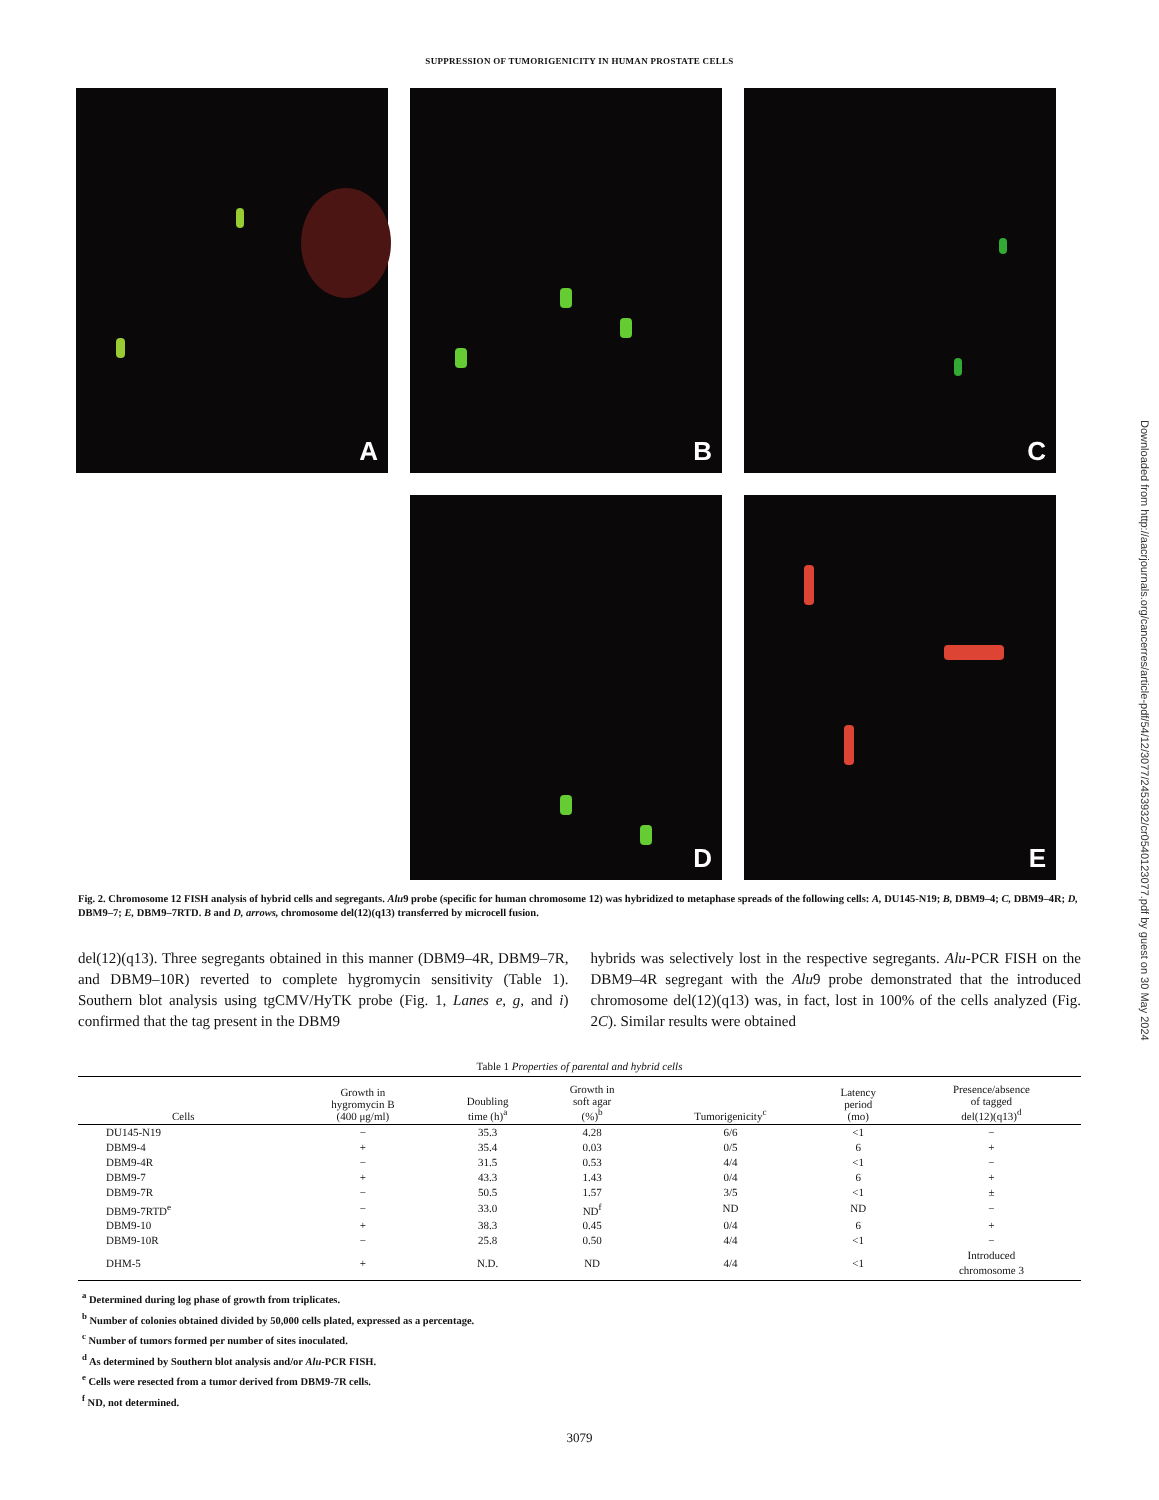SUPPRESSION OF TUMORIGENICITY IN HUMAN PROSTATE CELLS
A
B
C
D
E
Fig. 2. Chromosome 12 FISH analysis of hybrid cells and segregants. Alu9 probe (specific for human chromosome 12) was hybridized to metaphase spreads of the following cells: A, DU145-N19; B, DBM9–4; C, DBM9–4R; D, DBM9–7; E, DBM9–7RTD. B and D, arrows, chromosome del(12)(q13) transferred by microcell fusion.
del(12)(q13). Three segregants obtained in this manner (DBM9–4R, DBM9–7R, and DBM9–10R) reverted to complete hygromycin sensitivity (Table 1). Southern blot analysis using tgCMV/HyTK probe (Fig. 1, Lanes e, g, and i) confirmed that the tag present in the DBM9
hybrids was selectively lost in the respective segregants. Alu-PCR FISH on the DBM9–4R segregant with the Alu9 probe demonstrated that the introduced chromosome del(12)(q13) was, in fact, lost in 100% of the cells analyzed (Fig. 2C). Similar results were obtained
Table 1 Properties of parental and hybrid cells
| Cells | Growth in hygromycin B (400 μg/ml) | Doubling time (h)<sup>a</sup> | Growth in soft agar (%)<sup>b</sup> | Tumorigenicity<sup>c</sup> | Latency period (mo) | Presence/absence of tagged del(12)(q13)<sup>d</sup> |
| --- | --- | --- | --- | --- | --- | --- |
| DU145-N19 | − | 35.3 | 4.28 | 6/6 | <1 | − |
| DBM9-4 | + | 35.4 | 0.03 | 0/5 | 6 | + |
| DBM9-4R | − | 31.5 | 0.53 | 4/4 | <1 | − |
| DBM9-7 | + | 43.3 | 1.43 | 0/4 | 6 | + |
| DBM9-7R | − | 50.5 | 1.57 | 3/5 | <1 | ± |
| DBM9-7RTD<sup>e</sup> | − | 33.0 | ND<sup>f</sup> | ND | ND | − |
| DBM9-10 | + | 38.3 | 0.45 | 0/4 | 6 | + |
| DBM9-10R | − | 25.8 | 0.50 | 4/4 | <1 | − |
| DHM-5 | + | N.D. | ND | 4/4 | <1 | Introduced chromosome 3 |
<sup>a</sup> Determined during log phase of growth from triplicates.
<sup>b</sup> Number of colonies obtained divided by 50,000 cells plated, expressed as a percentage.
<sup>c</sup> Number of tumors formed per number of sites inoculated.
<sup>d</sup> As determined by Southern blot analysis and/or Alu-PCR FISH.
<sup>e</sup> Cells were resected from a tumor derived from DBM9-7R cells.
<sup>f</sup> ND, not determined.
3079
Downloaded from http://aacrjournals.org/cancerres/article-pdf/54/12/3077/2453932/cr0540123077.pdf by guest on 30 May 2024